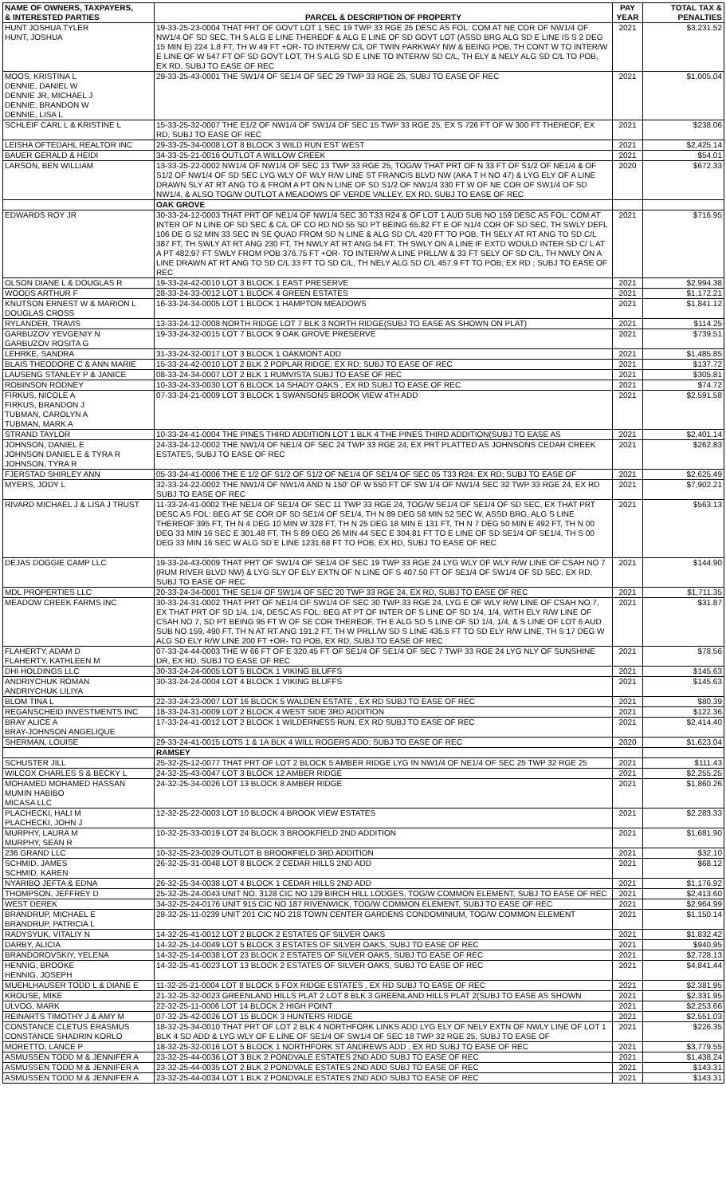| NAME OF OWNERS, TAXPAYERS, & INTERESTED PARTIES | PARCEL & DESCRIPTION OF PROPERTY | PAY YEAR | TOTAL TAX & PENALTIES |
| --- | --- | --- | --- |
| HUNT JOSHUA TYLER HUNT, JOSHUA | 19-33-25-23-0004 THAT PRT OF GOVT LOT 1 SEC 19 TWP 33 RGE 25 DESC AS FOL: COM AT NE COR OF NW1/4 OF NW1/4 OF SD SEC, TH S ALG E LINE THEREOF & ALG E LINE OF SD GOVT LOT (ASSD BRG ALG SD E LINE IS S 2 DEG 15 MIN E) 224 1.8 FT, TH W 49 FT +OR- TO INTER/W C/L OF TWIN PARKWAY NW & BEING POB, TH CONT W TO INTER/W E LINE OF W 547 FT OF SD GOVT LOT, TH S ALG SD E LINE TO INTER/W SD C/L, TH ELY & NELY ALG SD C/L TO POB, EX RD, SUBJ TO EASE OF REC | 2021 | $3,231.52 |
| MOOS, KRISTINA L DENNIE, DANIEL W DENNIE JR, MICHAEL J DENNIE, BRANDON W DENNIE, LISA L | 29-33-25-43-0001 THE SW1/4 OF SE1/4 OF SEC 29 TWP 33 RGE 25, SUBJ TO EASE OF REC | 2021 | $1,005.04 |
| SCHLEIF CARL L & KRISTINE L | 15-33-25-32-0007 THE E1/2 OF NW1/4 OF SW1/4 OF SEC 15 TWP 33 RGE 25, EX S 726 FT OF W 300 FT THEREOF, EX RD, SUBJ TO EASE OF REC | 2021 | $238.06 |
| LEISHA OFTEDAHL REALTOR INC | 29-33-25-34-0008 LOT 8 BLOCK 3 WILD RUN EST WEST | 2021 | $2,425.14 |
| BAUER GERALD & HEIDI | 34-33-25-21-0016 OUTLOT A WILLOW CREEK | 2021 | $54.01 |
| LARSON, BEN WILLIAM | 13-33-25-22-0002 NW1/4 OF NW1/4 OF SEC 13 TWP 33 RGE 25, TOG/W THAT PRT OF N 33 FT OF S1/2 OF NE1/4 & OF S1/2 OF NW1/4 OF SD SEC LYG WLY OF WLY R/W LINE ST FRANCIS BLVD NW (AKA T H NO 47) & LYG ELY OF A LINE DRAWN SLY AT RT ANG TO & FROM A PT ON N LINE OF SD S1/2 OF NW1/4 330 FT W OF NE COR OF SW1/4 OF SD NW1/4, & ALSO TOG/W OUTLOT A MEADOWS OF VERDE VALLEY, EX RD, SUBJ TO EASE OF REC | 2020 | $672.33 |
| | OAK GROVE | | |
| EDWARDS ROY JR | 30-33-24-12-0003 THAT PRT OF NE1/4 OF NW1/4 SEC 30 T33 R24 & OF LOT 1 AUD SUB NO 159 DESC AS FOL: COM AT INTER OF N LINE OF SD SEC & C/L OF CO RD NO 55 SD PT BEING 65.82 FT E OF N1/4 COR OF SD SEC, TH SWLY DEFL 106 DE G 52 MIN 33 SEC IN SE QUAD FROM SD N LINE & ALG SD C/L 420 FT TO POB, TH SELY AT RT ANG TO SD C/L 387 FT, TH SWLY AT RT ANG 230 FT, TH NWLY AT RT ANG 54 FT, TH SWLY ON A LINE IF EXTD WOULD INTER SD C/ L AT A PT 482.97 FT SWLY FROM POB 376.75 FT +OR- TO INTER/W A LINE PRLL/W & 33 FT SELY OF SD C/L, TH NWLY ON A LINE DRAWN AT RT ANG TO SD C/L 33 FT TO SD C/L, TH NELY ALG SD C/L 457.9 FT TO POB; EX RD ; SUBJ TO EASE OF REC | 2021 | $716.95 |
| OLSON DIANE L & DOUGLAS R | 19-33-24-42-0010 LOT 3 BLOCK 1 EAST PRESERVE | 2021 | $2,994.38 |
| WOODS ARTHUR F | 28-33-24-33-0012 LOT 1 BLOCK 4 GREEN ESTATES | 2021 | $1,172.21 |
| KNUTSON ERNEST W & MARION L DOUGLAS CROSS | 16-33-24-34-0005 LOT 1 BLOCK 1 HAMPTON MEADOWS | 2021 | $1,841.12 |
| RYLANDER, TRAVIS | 13-33-24-12-0008 NORTH RIDGE LOT 7 BLK 3 NORTH RIDGE(SUBJ TO EASE AS SHOWN ON PLAT) | 2021 | $114.25 |
| GARBUZOV YEVGENIY N GARBUZOV ROSITA G | 19-33-24-32-0015 LOT 7 BLOCK 9 OAK GROVE PRESERVE | 2021 | $739.51 |
| LEHRKE, SANDRA | 31-33-24-32-0017 LOT 3 BLOCK 1 OAKMONT ADD | 2021 | $1,485.85 |
| BLAIS THEODORE C & ANN MARIE | 15-33-24-42-0010 LOT 2 BLK 2 POPLAR RIDGE; EX RD; SUBJ TO EASE OF REC | 2021 | $137.72 |
| LAUSENG STANLEY P & JANICE | 08-33-24-34-0007 LOT 2 BLK 1 RUMVISTA SUBJ TO EASE OF REC | 2021 | $305.81 |
| ROBINSON RODNEY | 10-33-24-33-0030 LOT 6 BLOCK 14 SHADY OAKS , EX RD SUBJ TO EASE OF REC | 2021 | $74.72 |
| FIRKUS, NICOLE A FIRKUS, BRANDON J TUBMAN, CAROLYN A TUBMAN, MARK A | 07-33-24-21-0009 LOT 3 BLOCK 1 SWANSONS BROOK VIEW 4TH ADD | 2021 | $2,591.58 |
| STRAND TAYLOR | 10-33-24-41-0004 THE PINES THIRD ADDITION LOT 1 BLK 4 THE PINES THIRD ADDITION(SUBJ TO EASE AS | 2021 | $2,401.14 |
| JOHNSON, DANIEL E JOHNSON DANIEL E & TYRA R JOHNSON, TYRA R | 24-33-24-12-0002 THE NW1/4 OF NE1/4 OF SEC 24 TWP 33 RGE 24, EX PRT PLATTED AS JOHNSONS CEDAR CREEK ESTATES, SUBJ TO EASE OF REC | 2021 | $262.83 |
| FJERSTAD SHIRLEY ANN | 05-33-24-41-0006 THE E 1/2 OF S1/2 OF S1/2 OF NE1/4 OF SE1/4 OF SEC 05 T33 R24; EX RD; SUBJ TO EASE OF | 2021 | $2,625.49 |
| MYERS, JODY L | 32-33-24-22-0002 THE NW1/4 OF NW1/4 AND N 150' OF W 550 FT OF SW 1/4 OF NW1/4 SEC 32 TWP 33 RGE 24, EX RD SUBJ TO EASE OF REC | 2021 | $7,902.21 |
| RIVARD MICHAEL J & LISA J TRUST | 11-33-24-41-0002 THE NE1/4 OF SE1/4 OF SEC 11 TWP 33 RGE 24, TOG/W SE1/4 OF SE1/4 OF SD SEC, EX THAT PRT DESC AS FOL: BEG AT SE COR OF SD SE1/4 OF SE1/4, TH N 89 DEG 58 MIN 52 SEC W, ASSD BRG, ALG S LINE THEREOF 395 FT, TH N 4 DEG 10 MIN W 328 FT, TH N 25 DEG 18 MIN E 131 FT, TH N 7 DEG 50 MIN E 492 FT, TH N 00 DEG 33 MIN 16 SEC E 301.48 FT, TH S 89 DEG 26 MIN 44 SEC E 304.81 FT TO E LINE OF SD SE1/4 OF SE1/4, TH S 00 DEG 33 MIN 16 SEC W ALG SD E LINE 1231.68 FT TO POB, EX RD, SUBJ TO EASE OF REC | 2021 | $563.13 |
| DEJAS DOGGIE CAMP LLC | 19-33-24-43-0009 THAT PRT OF SW1/4 OF SE1/4 OF SEC 19 TWP 33 RGE 24 LYG WLY OF WLY R/W LINE OF CSAH NO 7 (RUM RIVER BLVD NW) & LYG SLY OF ELY EXTN OF N LINE OF S 407.50 FT OF SE1/4 OF SW1/4 OF SD SEC, EX RD, SUBJ TO EASE OF REC | 2021 | $144.90 |
| MDL PROPERTIES LLC | 20-33-24-34-0001 THE SE1/4 OF SW1/4 OF SEC 20 TWP 33 RGE 24, EX RD, SUBJ TO EASE OF REC | 2021 | $1,711.35 |
| MEADOW CREEK FARMS INC | 30-33-24-31-0002 THAT PRT OF NE1/4 OF SW1/4 OF SEC 30 TWP 33 RGE 24, LYG E OF WLY R/W LINE OF CSAH NO 7, EX THAT PRT OF SD 1/4, 1/4, DESC AS FOL: BEG AT PT OF INTER OF S LINE OF SD 1/4, 1/4, WITH ELY R/W LINE OF CSAH NO 7, SD PT BEING 95 FT W OF SE COR THEREOF, TH E ALG SD S LINE OF SD 1/4, 1/4, & S LINE OF LOT 6 AUD SUB NO 159, 490 FT, TH N AT RT ANG 191.2 FT, TH W PRLL/W SD S LINE 435.5 FT TO SD ELY R/W LINE, TH S 17 DEG W ALG SD ELY R/W LINE 200 FT +OR- TO POB, EX RD, SUBJ TO EASE OF REC | 2021 | $31.87 |
| FLAHERTY, ADAM D FLAHERTY, KATHLEEN M | 07-33-24-44-0003 THE W 66 FT OF E 320.45 FT OF SE1/4 OF SE1/4 OF SEC 7 TWP 33 RGE 24 LYG NLY OF SUNSHINE DR, EX RD, SUBJ TO EASE OF REC | 2021 | $78.56 |
| DHI HOLDINGS LLC | 30-33-24-24-0005 LOT 5 BLOCK 1 VIKING BLUFFS | 2021 | $145.63 |
| ANDRIYCHUK ROMAN ANDRIYCHUK LILIYA | 30-33-24-24-0004 LOT 4 BLOCK 1 VIKING BLUFFS | 2021 | $145.63 |
| BLOM TINA L | 22-33-24-23-0007 LOT 16 BLOCK 5 WALDEN ESTATE , EX RD SUBJ TO EASE OF REC | 2021 | $80.39 |
| REGANSCHEID INVESTMENTS INC | 18-33-24-31-0009 LOT 2 BLOCK 4 WEST SIDE 3RD ADDITION | 2021 | $122.36 |
| BRAY ALICE A BRAY-JOHNSON ANGELIQUE | 17-33-24-41-0012 LOT 2 BLOCK 1 WILDERNESS RUN, EX RD SUBJ TO EASE OF REC | 2021 | $2,414.40 |
| SHERMAN, LOUISE | 29-33-24-41-0015 LOTS 1 & 1A BLK 4 WILL ROGERS ADD; SUBJ TO EASE OF REC | 2020 | $1,623.04 |
| | RAMSEY | | |
| SCHUSTER JILL | 25-32-25-12-0077 THAT PRT OF LOT 2 BLOCK 5 AMBER RIDGE LYG IN NW1/4 OF NE1/4 OF SEC 25 TWP 32 RGE 25 | 2021 | $111.43 |
| WILCOX CHARLES S & BECKY L | 24-32-25-43-0047 LOT 3 BLOCK 12 AMBER RIDGE | 2021 | $2,255.25 |
| MOHAMED MOHAMED HASSAN MUMIN HABIBO MICASA LLC | 24-32-25-34-0026 LOT 13 BLOCK 8 AMBER RIDGE | 2021 | $1,860.26 |
| PLACHECKI, HALI M PLACHECKI, JOHN J | 12-32-25-22-0003 LOT 10 BLOCK 4 BROOK VIEW ESTATES | 2021 | $2,283.33 |
| MURPHY, LAURA M MURPHY, SEAN R | 10-32-25-33-0019 LOT 24 BLOCK 3 BROOKFIELD 2ND ADDITION | 2021 | $1,681.90 |
| 236 GRAND LLC | 10-32-25-23-0029 OUTLOT B BROOKFIELD 3RD ADDITION | 2021 | $32.10 |
| SCHMID, JAMES SCHMID, KAREN | 26-32-25-31-0048 LOT 8 BLOCK 2 CEDAR HILLS 2ND ADD | 2021 | $68.12 |
| NYARIBO JEFTA & EDNA | 26-32-25-34-0038 LOT 4 BLOCK 1 CEDAR HILLS 2ND ADD | 2021 | $1,176.92 |
| THOMPSON, JEFFREY D | 25-32-25-24-0043 UNIT NO. 3128 CIC NO 129 BIRCH HILL LODGES, TOG/W COMMON ELEMENT, SUBJ TO EASE OF REC | 2021 | $2,413.60 |
| WEST DEREK | 34-32-25-24-0176 UNIT 915 CIC NO 187 RIVENWICK, TOG/W COMMON ELEMENT, SUBJ TO EASE OF REC | 2021 | $2,964.99 |
| BRANDRUP, MICHAEL E BRANDRUP, PATRICIA L | 28-32-25-11-0239 UNIT 201 CIC NO 218 TOWN CENTER GARDENS CONDOMINIUM, TOG/W COMMON ELEMENT | 2021 | $1,150.14 |
| RADYSYUK, VITALIY N | 14-32-25-41-0012 LOT 2 BLOCK 2 ESTATES OF SILVER OAKS | 2021 | $1,832.42 |
| DARBY, ALICIA | 14-32-25-14-0049 LOT 5 BLOCK 3 ESTATES OF SILVER OAKS, SUBJ TO EASE OF REC | 2021 | $940.95 |
| BRANDOROVSKIY, YELENA | 14-32-25-14-0038 LOT 23 BLOCK 2 ESTATES OF SILVER OAKS, SUBJ TO EASE OF REC | 2021 | $2,728.13 |
| HENNIG, BROOKE HENNIG, JOSEPH | 14-32-25-41-0023 LOT 13 BLOCK 2 ESTATES OF SILVER OAKS, SUBJ TO EASE OF REC | 2021 | $4,841.44 |
| MUEHLHAUSER TODD L & DIANE E | 11-32-25-21-0004 LOT 8 BLOCK 5 FOX RIDGE ESTATES , EX RD SUBJ TO EASE OF REC | 2021 | $2,381.95 |
| KROUSE, MIKE | 21-32-25-32-0023 GREENLAND HILLS PLAT 2 LOT 8 BLK 3 GREENLAND HILLS PLAT 2(SUBJ TO EASE AS SHOWN | 2021 | $2,331.95 |
| ULVOG, MARK | 22-32-25-11-0006 LOT 14 BLOCK 2 HIGH POINT | 2021 | $2,253.66 |
| REINARTS TIMOTHY J & AMY M | 07-32-25-42-0026 LOT 15 BLOCK 3 HUNTERS RIDGE | 2021 | $2,551.03 |
| CONSTANCE CLETUS ERASMUS CONSTANCE SHADRIN KORLO | 18-32-25-34-0010 THAT PRT OF LOT 2 BLK 4 NORTHFORK LINKS ADD LYG ELY OF NELY EXTN OF NWLY LINE OF LOT 1 BLK 4 SD ADD & LYG WLY OF E LINE OF SE1/4 OF SW1/4 OF SEC 18 TWP 32 RGE 25, SUBJ TO EASE OF | 2021 | $226.35 |
| MORETTO, LANCE P | 18-32-25-32-0016 LOT 5 BLOCK 1 NORTHFORK ST ANDREWS ADD , EX RD SUBJ TO EASE OF REC | 2021 | $3,779.55 |
| ASMUSSEN TODD M & JENNIFER A | 23-32-25-44-0036 LOT 3 BLK 2 PONDVALE ESTATES 2ND ADD SUBJ TO EASE OF REC | 2021 | $1,438.24 |
| ASMUSSEN TODD M & JENNIFER A | 23-32-25-44-0035 LOT 2 BLK 2 PONDVALE ESTATES 2ND ADD SUBJ TO EASE OF REC | 2021 | $143.31 |
| ASMUSSEN TODD M & JENNIFER A | 23-32-25-44-0034 LOT 1 BLK 2 PONDVALE ESTATES 2ND ADD SUBJ TO EASE OF REC | 2021 | $143.31 |